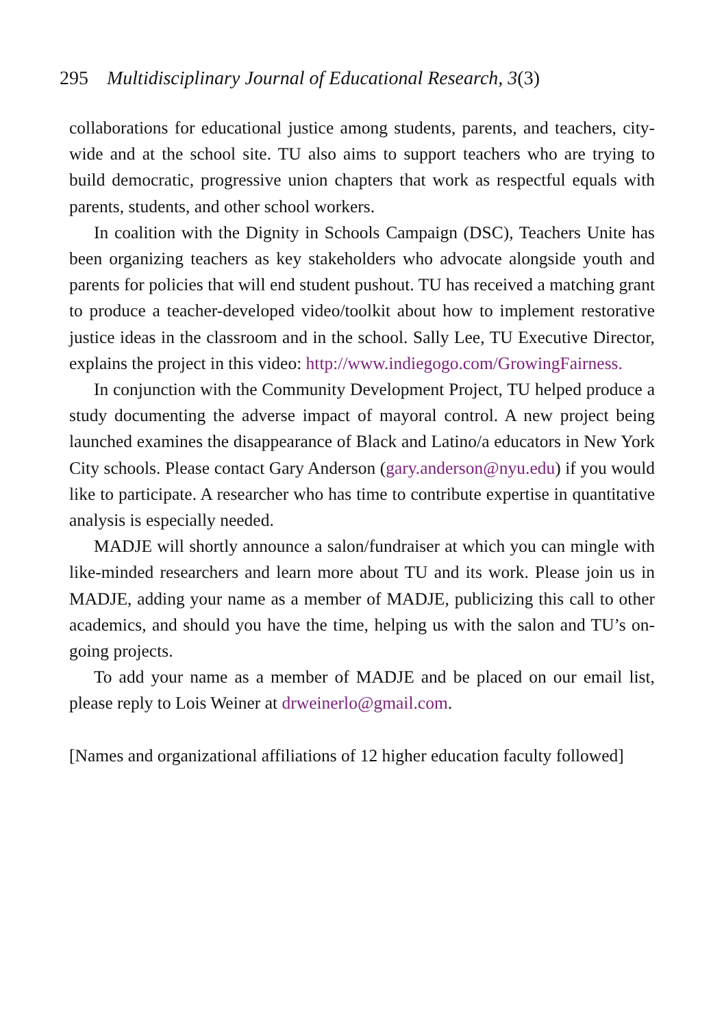295 Multidisciplinary Journal of Educational Research, 3(3)
collaborations for educational justice among students, parents, and teachers, city-wide and at the school site. TU also aims to support teachers who are trying to build democratic, progressive union chapters that work as respectful equals with parents, students, and other school workers.
In coalition with the Dignity in Schools Campaign (DSC), Teachers Unite has been organizing teachers as key stakeholders who advocate alongside youth and parents for policies that will end student pushout. TU has received a matching grant to produce a teacher-developed video/toolkit about how to implement restorative justice ideas in the classroom and in the school. Sally Lee, TU Executive Director, explains the project in this video: http://www.indiegogo.com/GrowingFairness.
In conjunction with the Community Development Project, TU helped produce a study documenting the adverse impact of mayoral control. A new project being launched examines the disappearance of Black and Latino/a educators in New York City schools. Please contact Gary Anderson (gary.anderson@nyu.edu) if you would like to participate. A researcher who has time to contribute expertise in quantitative analysis is especially needed.
MADJE will shortly announce a salon/fundraiser at which you can mingle with like-minded researchers and learn more about TU and its work. Please join us in MADJE, adding your name as a member of MADJE, publicizing this call to other academics, and should you have the time, helping us with the salon and TU’s on-going projects.
To add your name as a member of MADJE and be placed on our email list, please reply to Lois Weiner at drweinerlo@gmail.com.
[Names and organizational affiliations of 12 higher education faculty followed]